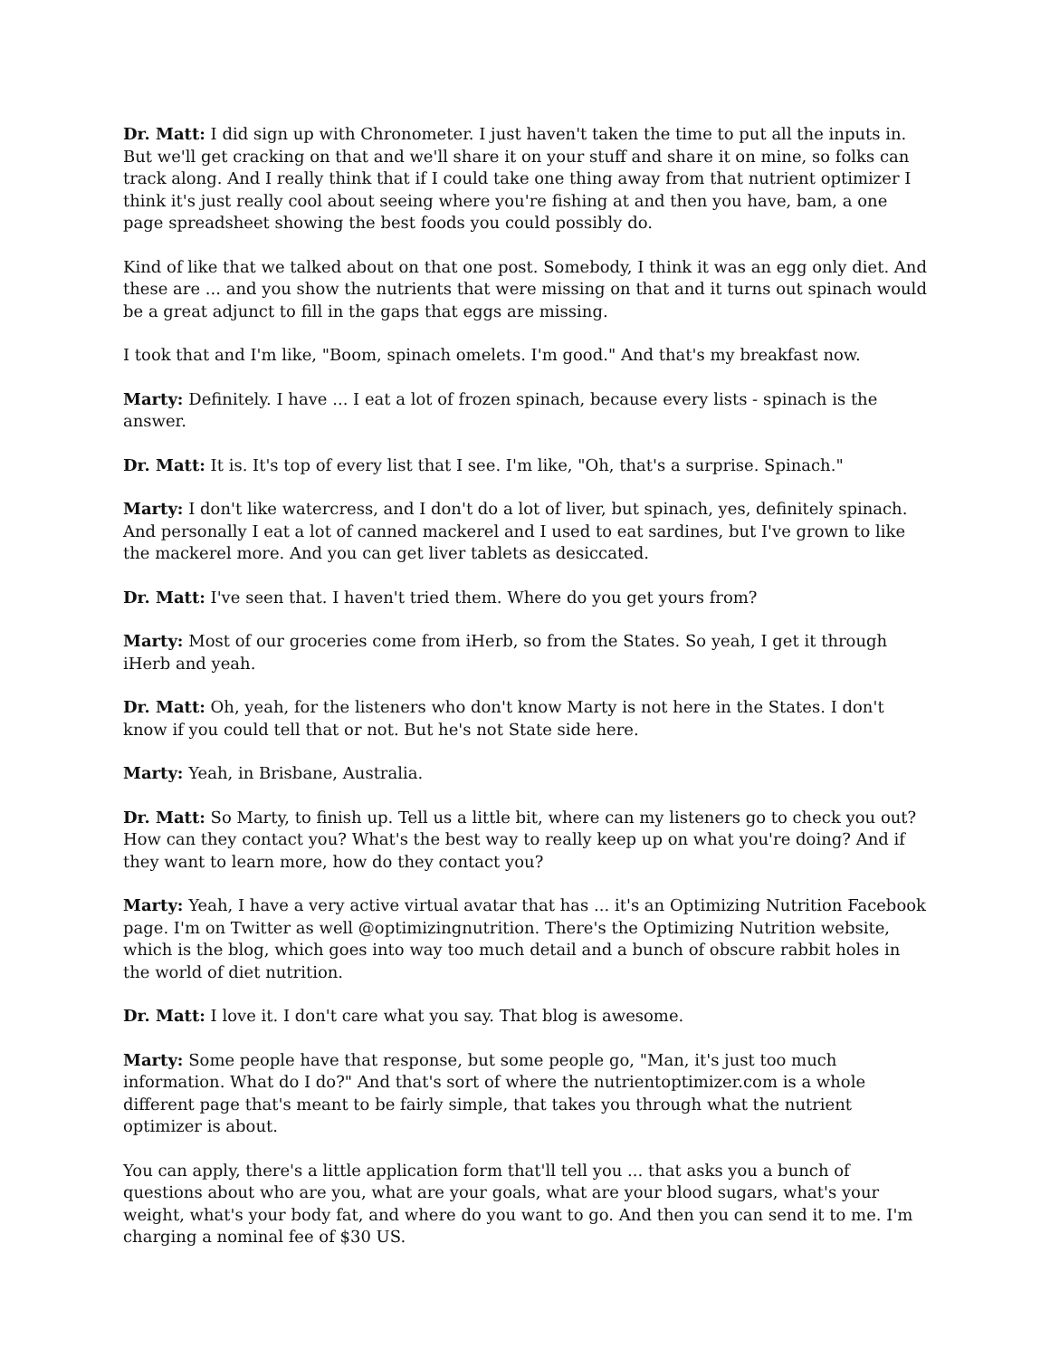Dr. Matt: I did sign up with Chronometer. I just haven't taken the time to put all the inputs in. But we'll get cracking on that and we'll share it on your stuff and share it on mine, so folks can track along. And I really think that if I could take one thing away from that nutrient optimizer I think it's just really cool about seeing where you're fishing at and then you have, bam, a one page spreadsheet showing the best foods you could possibly do.
Kind of like that we talked about on that one post. Somebody, I think it was an egg only diet. And these are ... and you show the nutrients that were missing on that and it turns out spinach would be a great adjunct to fill in the gaps that eggs are missing.
I took that and I'm like, "Boom, spinach omelets. I'm good." And that's my breakfast now.
Marty: Definitely. I have ... I eat a lot of frozen spinach, because every lists - spinach is the answer.
Dr. Matt: It is. It's top of every list that I see. I'm like, "Oh, that's a surprise. Spinach."
Marty: I don't like watercress, and I don't do a lot of liver, but spinach, yes, definitely spinach. And personally I eat a lot of canned mackerel and I used to eat sardines, but I've grown to like the mackerel more. And you can get liver tablets as desiccated.
Dr. Matt: I've seen that. I haven't tried them. Where do you get yours from?
Marty: Most of our groceries come from iHerb, so from the States. So yeah, I get it through iHerb and yeah.
Dr. Matt: Oh, yeah, for the listeners who don't know Marty is not here in the States. I don't know if you could tell that or not. But he's not State side here.
Marty: Yeah, in Brisbane, Australia.
Dr. Matt: So Marty, to finish up. Tell us a little bit, where can my listeners go to check you out? How can they contact you? What's the best way to really keep up on what you're doing? And if they want to learn more, how do they contact you?
Marty: Yeah, I have a very active virtual avatar that has ... it's an Optimizing Nutrition Facebook page. I'm on Twitter as well @optimizingnutrition. There's the Optimizing Nutrition website, which is the blog, which goes into way too much detail and a bunch of obscure rabbit holes in the world of diet nutrition.
Dr. Matt: I love it. I don't care what you say. That blog is awesome.
Marty: Some people have that response, but some people go, "Man, it's just too much information. What do I do?" And that's sort of where the nutrientoptimizer.com is a whole different page that's meant to be fairly simple, that takes you through what the nutrient optimizer is about.
You can apply, there's a little application form that'll tell you ... that asks you a bunch of questions about who are you, what are your goals, what are your blood sugars, what's your weight, what's your body fat, and where do you want to go. And then you can send it to me. I'm charging a nominal fee of $30 US.